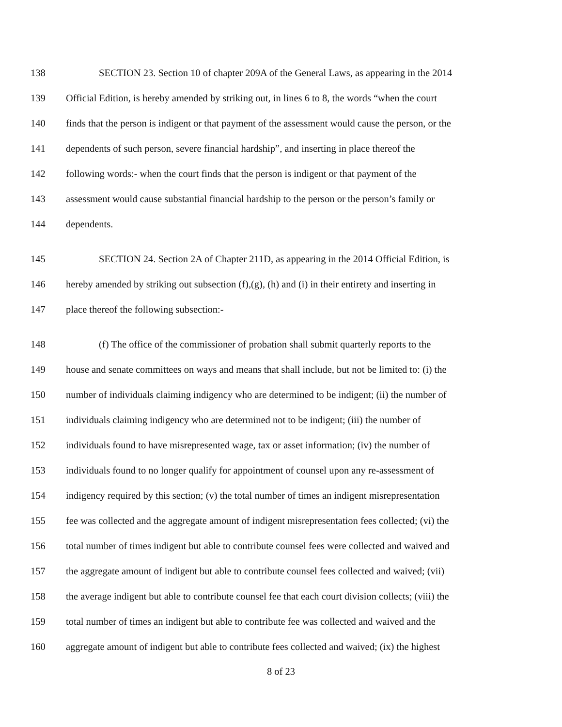138 SECTION 23. Section 10 of chapter 209A of the General Laws, as appearing in the 2014
139 Official Edition, is hereby amended by striking out, in lines 6 to 8, the words “when the court
140 finds that the person is indigent or that payment of the assessment would cause the person, or the
141 dependents of such person, severe financial hardship”, and inserting in place thereof the
142 following words:- when the court finds that the person is indigent or that payment of the
143 assessment would cause substantial financial hardship to the person or the person’s family or
144 dependents.
145 SECTION 24. Section 2A of Chapter 211D, as appearing in the 2014 Official Edition, is
146 hereby amended by striking out subsection (f),(g), (h) and (i) in their entirety and inserting in
147 place thereof the following subsection:-
148 (f) The office of the commissioner of probation shall submit quarterly reports to the
149 house and senate committees on ways and means that shall include, but not be limited to: (i) the
150 number of individuals claiming indigency who are determined to be indigent; (ii) the number of
151 individuals claiming indigency who are determined not to be indigent; (iii) the number of
152 individuals found to have misrepresented wage, tax or asset information; (iv) the number of
153 individuals found to no longer qualify for appointment of counsel upon any re-assessment of
154 indigency required by this section; (v) the total number of times an indigent misrepresentation
155 fee was collected and the aggregate amount of indigent misrepresentation fees collected; (vi) the
156 total number of times indigent but able to contribute counsel fees were collected and waived and
157 the aggregate amount of indigent but able to contribute counsel fees collected and waived; (vii)
158 the average indigent but able to contribute counsel fee that each court division collects; (viii) the
159 total number of times an indigent but able to contribute fee was collected and waived and the
160 aggregate amount of indigent but able to contribute fees collected and waived; (ix) the highest
8 of 23